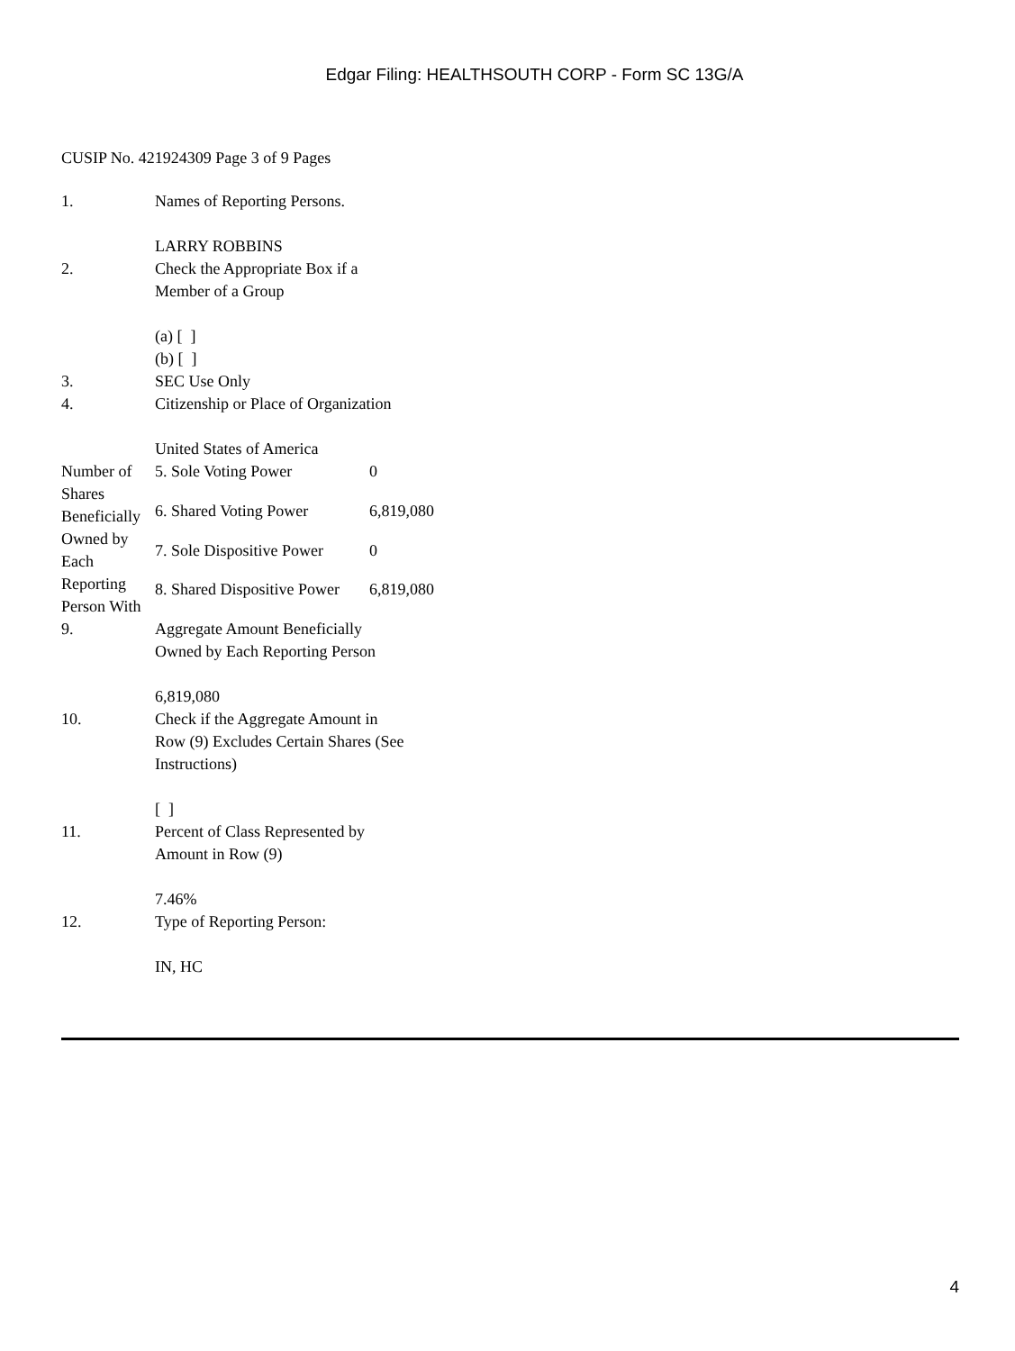Edgar Filing: HEALTHSOUTH CORP - Form SC 13G/A
CUSIP No. 421924309 Page 3 of 9 Pages
| 1. | Names of Reporting Persons. LARRY ROBBINS | | |
| 2. | Check the Appropriate Box if a Member of a Group (a) [ ] (b) [ ] | | |
| 3. | SEC Use Only | | |
| 4. | Citizenship or Place of Organization United States of America | | |
| Number of Shares Beneficially Owned by Each Reporting Person With | 5. | Sole Voting Power | 0 |
| | 6. | Shared Voting Power | 6,819,080 |
| | 7. | Sole Dispositive Power | 0 |
| | 8. | Shared Dispositive Power | 6,819,080 |
| 9. | Aggregate Amount Beneficially Owned by Each Reporting Person 6,819,080 | | |
| 10. | Check if the Aggregate Amount in Row (9) Excludes Certain Shares (See Instructions) [ ] | | |
| 11. | Percent of Class Represented by Amount in Row (9) 7.46% | | |
| 12. | Type of Reporting Person: IN, HC | | |
4